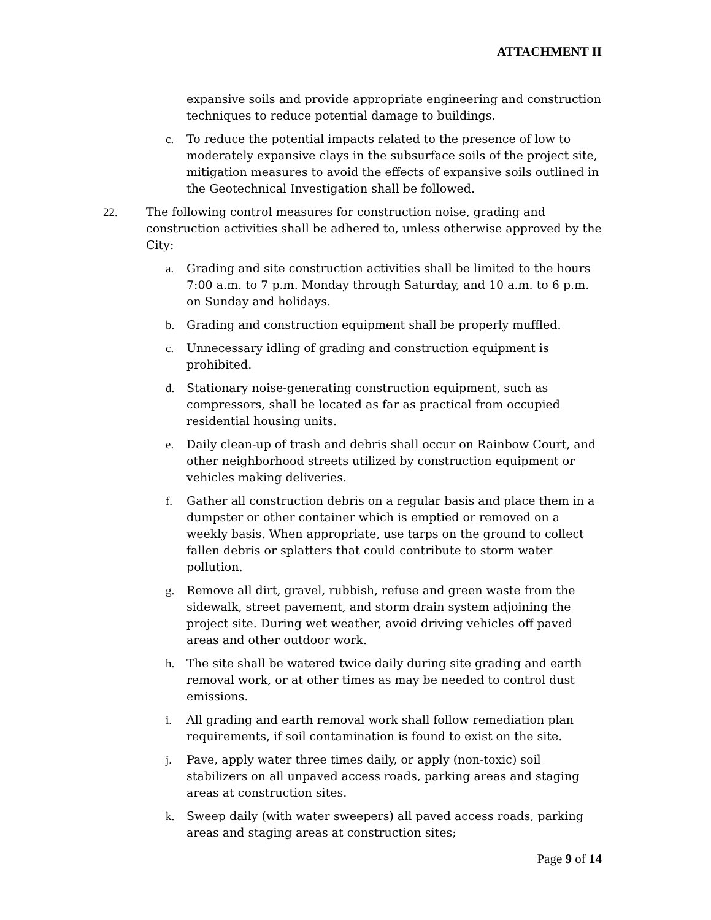ATTACHMENT II
expansive soils and provide appropriate engineering and construction techniques to reduce potential damage to buildings.
c. To reduce the potential impacts related to the presence of low to moderately expansive clays in the subsurface soils of the project site, mitigation measures to avoid the effects of expansive soils outlined in the Geotechnical Investigation shall be followed.
22. The following control measures for construction noise, grading and construction activities shall be adhered to, unless otherwise approved by the City:
a. Grading and site construction activities shall be limited to the hours 7:00 a.m. to 7 p.m. Monday through Saturday, and 10 a.m. to 6 p.m. on Sunday and holidays.
b. Grading and construction equipment shall be properly muffled.
c. Unnecessary idling of grading and construction equipment is prohibited.
d. Stationary noise-generating construction equipment, such as compressors, shall be located as far as practical from occupied residential housing units.
e. Daily clean-up of trash and debris shall occur on Rainbow Court, and other neighborhood streets utilized by construction equipment or vehicles making deliveries.
f. Gather all construction debris on a regular basis and place them in a dumpster or other container which is emptied or removed on a weekly basis. When appropriate, use tarps on the ground to collect fallen debris or splatters that could contribute to storm water pollution.
g. Remove all dirt, gravel, rubbish, refuse and green waste from the sidewalk, street pavement, and storm drain system adjoining the project site. During wet weather, avoid driving vehicles off paved areas and other outdoor work.
h. The site shall be watered twice daily during site grading and earth removal work, or at other times as may be needed to control dust emissions.
i. All grading and earth removal work shall follow remediation plan requirements, if soil contamination is found to exist on the site.
j. Pave, apply water three times daily, or apply (non-toxic) soil stabilizers on all unpaved access roads, parking areas and staging areas at construction sites.
k. Sweep daily (with water sweepers) all paved access roads, parking areas and staging areas at construction sites;
Page 9 of 14